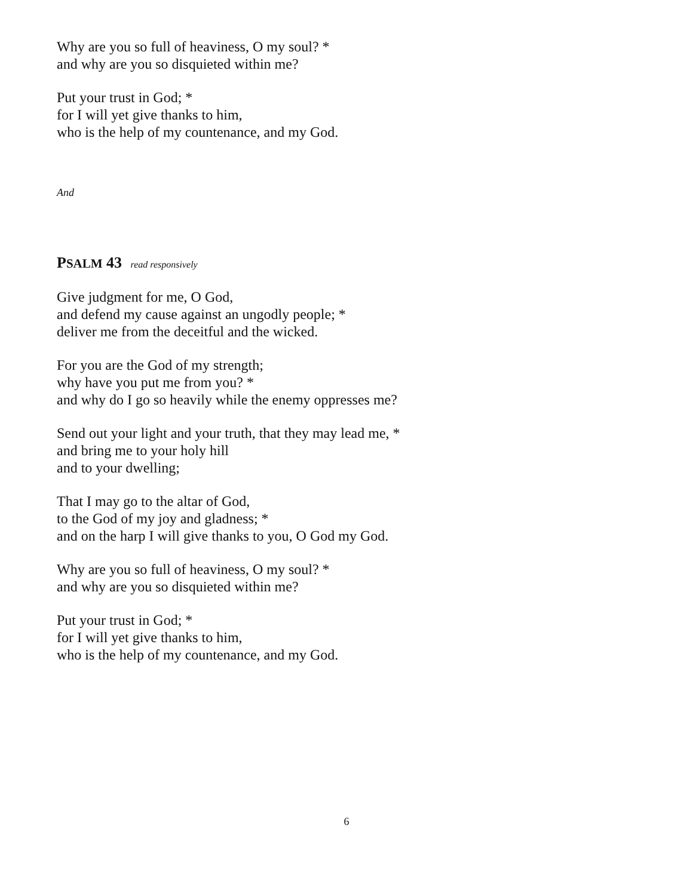Why are you so full of heaviness, O my soul? *
and why are you so disquieted within me?
Put your trust in God; *
for I will yet give thanks to him,
who is the help of my countenance, and my God.
And
PSALM 43 read responsively
Give judgment for me, O God,
and defend my cause against an ungodly people; *
deliver me from the deceitful and the wicked.
For you are the God of my strength;
why have you put me from you? *
and why do I go so heavily while the enemy oppresses me?
Send out your light and your truth, that they may lead me, *
and bring me to your holy hill
and to your dwelling;
That I may go to the altar of God,
to the God of my joy and gladness; *
and on the harp I will give thanks to you, O God my God.
Why are you so full of heaviness, O my soul? *
and why are you so disquieted within me?
Put your trust in God; *
for I will yet give thanks to him,
who is the help of my countenance, and my God.
6